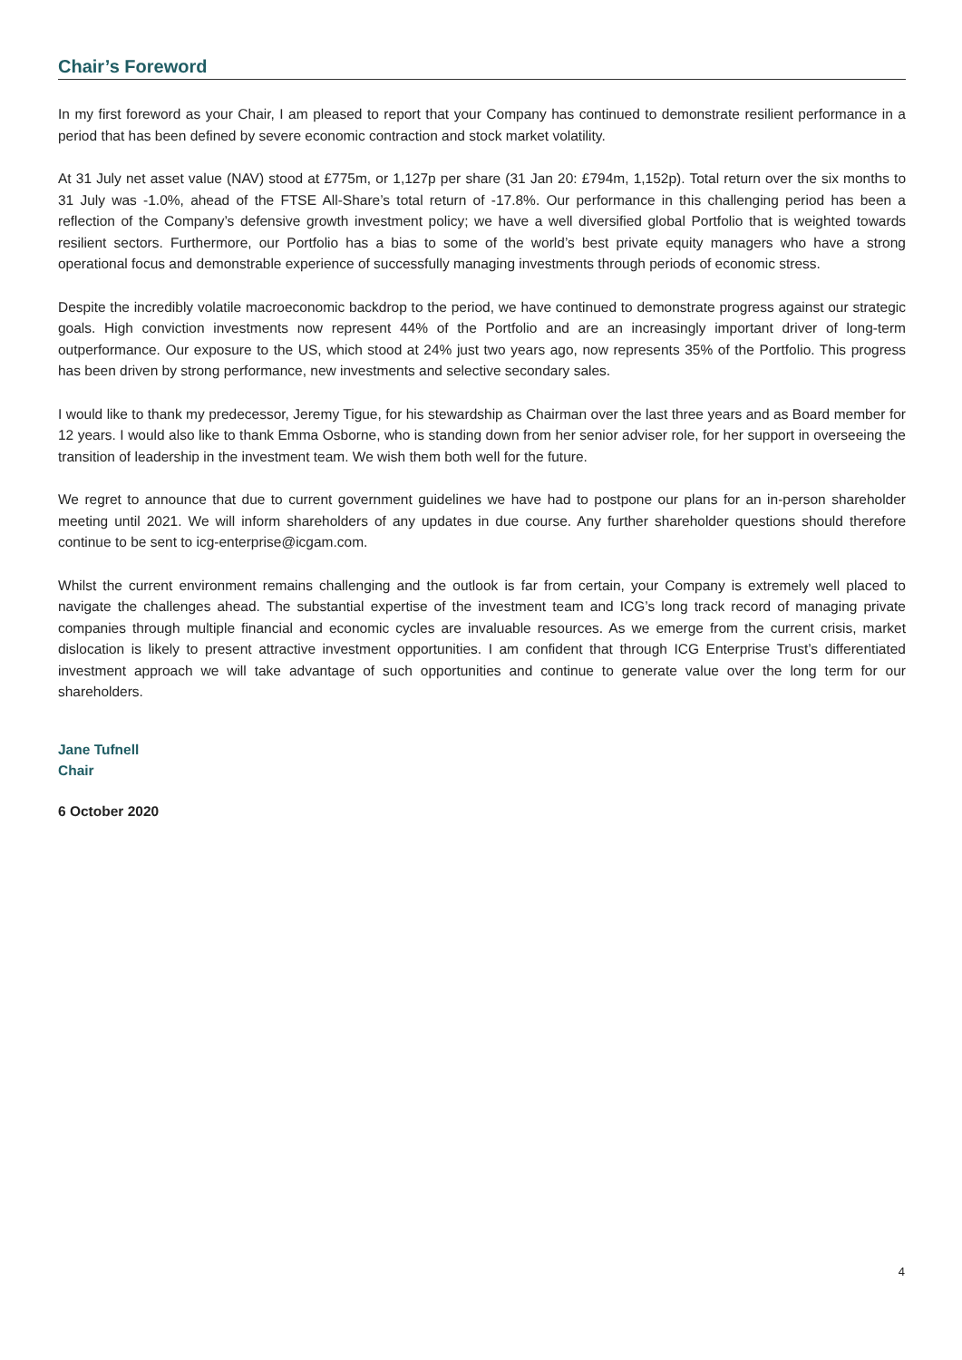Chair’s Foreword
In my first foreword as your Chair, I am pleased to report that your Company has continued to demonstrate resilient performance in a period that has been defined by severe economic contraction and stock market volatility.
At 31 July net asset value (NAV) stood at £775m, or 1,127p per share (31 Jan 20: £794m, 1,152p). Total return over the six months to 31 July was -1.0%, ahead of the FTSE All-Share’s total return of -17.8%. Our performance in this challenging period has been a reflection of the Company’s defensive growth investment policy; we have a well diversified global Portfolio that is weighted towards resilient sectors. Furthermore, our Portfolio has a bias to some of the world’s best private equity managers who have a strong operational focus and demonstrable experience of successfully managing investments through periods of economic stress.
Despite the incredibly volatile macroeconomic backdrop to the period, we have continued to demonstrate progress against our strategic goals. High conviction investments now represent 44% of the Portfolio and are an increasingly important driver of long-term outperformance. Our exposure to the US, which stood at 24% just two years ago, now represents 35% of the Portfolio. This progress has been driven by strong performance, new investments and selective secondary sales.
I would like to thank my predecessor, Jeremy Tigue, for his stewardship as Chairman over the last three years and as Board member for 12 years. I would also like to thank Emma Osborne, who is standing down from her senior adviser role, for her support in overseeing the transition of leadership in the investment team. We wish them both well for the future.
We regret to announce that due to current government guidelines we have had to postpone our plans for an in-person shareholder meeting until 2021. We will inform shareholders of any updates in due course. Any further shareholder questions should therefore continue to be sent to icg-enterprise@icgam.com.
Whilst the current environment remains challenging and the outlook is far from certain, your Company is extremely well placed to navigate the challenges ahead. The substantial expertise of the investment team and ICG’s long track record of managing private companies through multiple financial and economic cycles are invaluable resources. As we emerge from the current crisis, market dislocation is likely to present attractive investment opportunities. I am confident that through ICG Enterprise Trust’s differentiated investment approach we will take advantage of such opportunities and continue to generate value over the long term for our shareholders.
Jane Tufnell
Chair
6 October 2020
4